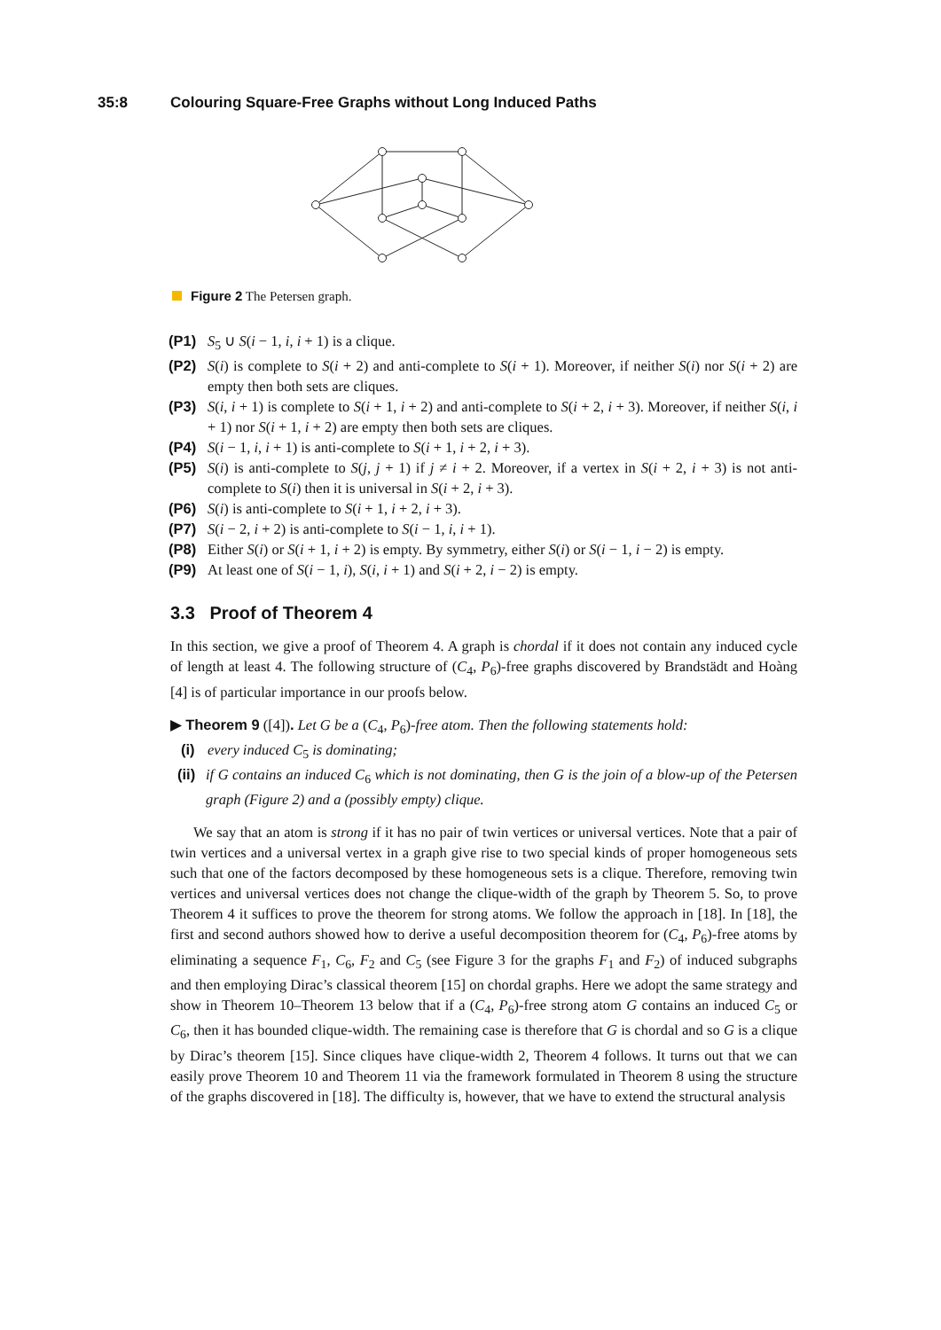35:8 Colouring Square-Free Graphs without Long Induced Paths
Figure 2 The Petersen graph.
(P1) S<sub>5</sub> ∪ S(i − 1, i, i + 1) is a clique.
(P2)
S(i) is complete to S(i + 2) and anti-complete to S(i + 1). Moreover, if neither S(i) nor S(i + 2) are empty then both sets are cliques.
(P3)
S(i, i + 1) is complete to S(i + 1, i + 2) and anti-complete to S(i + 2, i + 3). Moreover, if neither S(i, i + 1) nor S(i + 1, i + 2) are empty then both sets are cliques.
(P4)
S(i − 1, i, i + 1) is anti-complete to S(i + 1, i + 2, i + 3).
(P5)
S(i) is anti-complete to S(j, j + 1) if j ≠ i + 2. Moreover, if a vertex in S(i + 2, i + 3) is not anti-complete to S(i) then it is universal in S(i + 2, i + 3).
(P6)
S(i) is anti-complete to S(i + 1, i + 2, i + 3).
(P7)
S(i − 2, i + 2) is anti-complete to S(i − 1, i, i + 1).
(P8)
Either S(i) or S(i + 1, i + 2) is empty. By symmetry, either S(i) or S(i − 1, i − 2) is empty.
(P9)
At least one of S(i − 1, i), S(i, i + 1) and S(i + 2, i − 2) is empty.
3.3 Proof of Theorem 4
In this section, we give a proof of Theorem 4. A graph is chordal if it does not contain any induced cycle of length at least 4. The following structure of (C<sub>4</sub>, P<sub>6</sub>)-free graphs discovered by Brandstädt and Hoàng [4] is of particular importance in our proofs below.
▶ Theorem 9 ([4]). Let G be a (C<sub>4</sub>, P<sub>6</sub>)-free atom. Then the following statements hold:
(i)
every induced C<sub>5</sub> is dominating;
(ii)
if G contains an induced C<sub>6</sub> which is not dominating, then G is the join of a blow-up of the Petersen graph (Figure 2) and a (possibly empty) clique.
We say that an atom is strong if it has no pair of twin vertices or universal vertices. Note that a pair of twin vertices and a universal vertex in a graph give rise to two special kinds of proper homogeneous sets such that one of the factors decomposed by these homogeneous sets is a clique. Therefore, removing twin vertices and universal vertices does not change the clique-width of the graph by Theorem 5. So, to prove Theorem 4 it suffices to prove the theorem for strong atoms. We follow the approach in [18]. In [18], the first and second authors showed how to derive a useful decomposition theorem for (C<sub>4</sub>, P<sub>6</sub>)-free atoms by eliminating a sequence F<sub>1</sub>, C<sub>6</sub>, F<sub>2</sub> and C<sub>5</sub> (see Figure 3 for the graphs F<sub>1</sub> and F<sub>2</sub>) of induced subgraphs and then employing Dirac’s classical theorem [15] on chordal graphs. Here we adopt the same strategy and show in Theorem 10–Theorem 13 below that if a (C<sub>4</sub>, P<sub>6</sub>)-free strong atom G contains an induced C<sub>5</sub> or C<sub>6</sub>, then it has bounded clique-width. The remaining case is therefore that G is chordal and so G is a clique by Dirac’s theorem [15]. Since cliques have clique-width 2, Theorem 4 follows. It turns out that we can easily prove Theorem 10 and Theorem 11 via the framework formulated in Theorem 8 using the structure of the graphs discovered in [18]. The difficulty is, however, that we have to extend the structural analysis